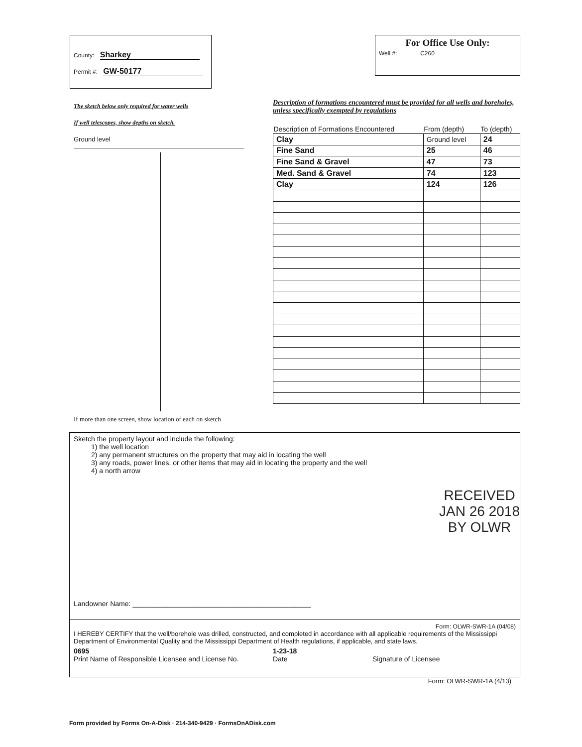County: Sharkey
Permit #: GW-50177
For Office Use Only:
Well #: C260
The sketch below only required for water wells
If well telescopes, show depths on sketch.
Ground level
If more than one screen, show location of each on sketch
Description of formations encountered must be provided for all wells and boreholes, unless specifically exempted by regulations
| Description of Formations Encountered | From (depth) | To (depth) |
| --- | --- | --- |
| Clay | Ground level | 24 |
| Fine Sand | 25 | 46 |
| Fine Sand & Gravel | 47 | 73 |
| Med. Sand & Gravel | 74 | 123 |
| Clay | 124 | 126 |
Sketch the property layout and include the following:
1) the well location
2) any permanent structures on the property that may aid in locating the well
3) any roads, power lines, or other items that may aid in locating the property and the well
4) a north arrow
RECEIVED
JAN 26 2018
BY OLWR
Landowner Name: ______________________________________________
Form: OLWR-SWR-1A (04/08)
I HEREBY CERTIFY that the well/borehole was drilled, constructed, and completed in accordance with all applicable requirements of the Mississippi Department of Environmental Quality and the Mississippi Department of Health regulations, if applicable, and state laws.
0695 1-23-18
Print Name of Responsible Licensee and License No. Date Signature of Licensee
Form: OLWR-SWR-1A (4/13)
Form provided by Forms On-A-Disk · 214-340-9429 · FormsOnADisk.com